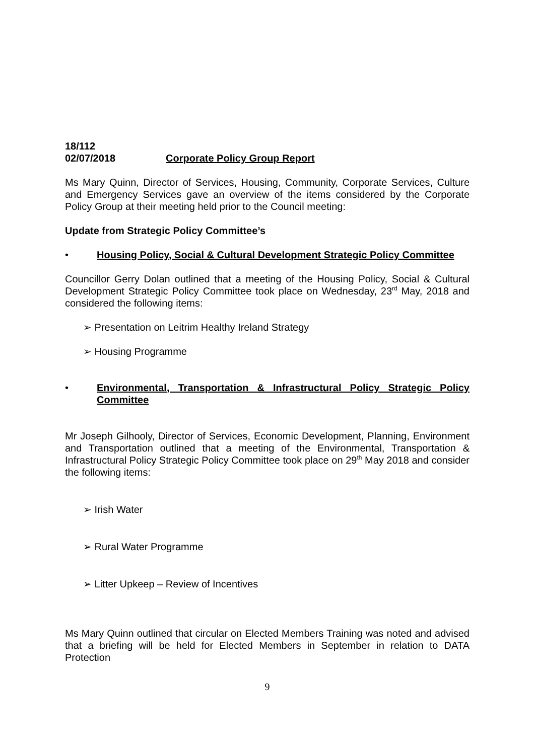18/112
02/07/2018 Corporate Policy Group Report
Ms Mary Quinn, Director of Services, Housing, Community, Corporate Services, Culture and Emergency Services gave an overview of the items considered by the Corporate Policy Group at their meeting held prior to the Council meeting:
Update from Strategic Policy Committee’s
• Housing Policy, Social & Cultural Development Strategic Policy Committee
Councillor Gerry Dolan outlined that a meeting of the Housing Policy, Social & Cultural Development Strategic Policy Committee took place on Wednesday, 23<sup>rd</sup> May, 2018 and considered the following items:
➢ Presentation on Leitrim Healthy Ireland Strategy
➢ Housing Programme
• Environmental, Transportation & Infrastructural Policy Strategic Policy Committee
Mr Joseph Gilhooly, Director of Services, Economic Development, Planning, Environment and Transportation outlined that a meeting of the Environmental, Transportation & Infrastructural Policy Strategic Policy Committee took place on 29<sup>th</sup> May 2018 and consider the following items:
➢ Irish Water
➢ Rural Water Programme
➢ Litter Upkeep – Review of Incentives
Ms Mary Quinn outlined that circular on Elected Members Training was noted and advised that a briefing will be held for Elected Members in September in relation to DATA Protection
9